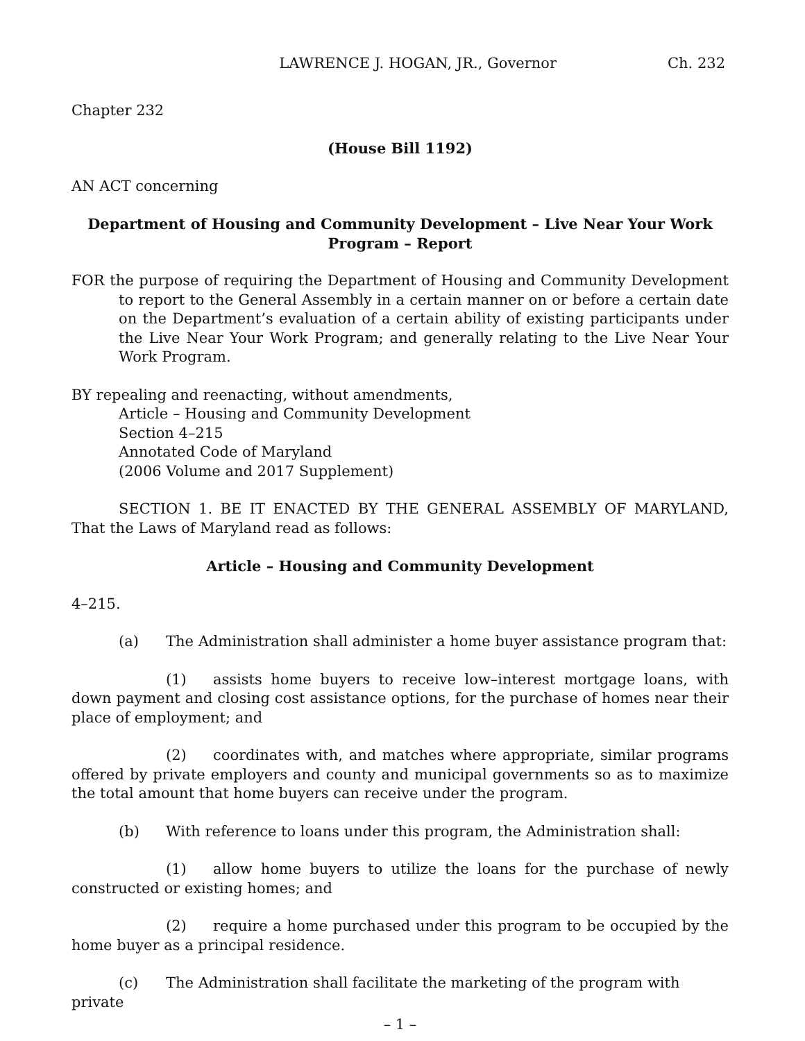LAWRENCE J. HOGAN, JR., Governor Ch. 232
Chapter 232
(House Bill 1192)
AN ACT concerning
Department of Housing and Community Development – Live Near Your Work
Program – Report
FOR the purpose of requiring the Department of Housing and Community Development to report to the General Assembly in a certain manner on or before a certain date on the Department’s evaluation of a certain ability of existing participants under the Live Near Your Work Program; and generally relating to the Live Near Your Work Program.
BY repealing and reenacting, without amendments,
Article – Housing and Community Development
Section 4–215
Annotated Code of Maryland
(2006 Volume and 2017 Supplement)
SECTION 1. BE IT ENACTED BY THE GENERAL ASSEMBLY OF MARYLAND, That the Laws of Maryland read as follows:
Article – Housing and Community Development
4–215.
(a) The Administration shall administer a home buyer assistance program that:
(1) assists home buyers to receive low–interest mortgage loans, with down payment and closing cost assistance options, for the purchase of homes near their place of employment; and
(2) coordinates with, and matches where appropriate, similar programs offered by private employers and county and municipal governments so as to maximize the total amount that home buyers can receive under the program.
(b) With reference to loans under this program, the Administration shall:
(1) allow home buyers to utilize the loans for the purchase of newly constructed or existing homes; and
(2) require a home purchased under this program to be occupied by the home buyer as a principal residence.
(c) The Administration shall facilitate the marketing of the program with private
– 1 –